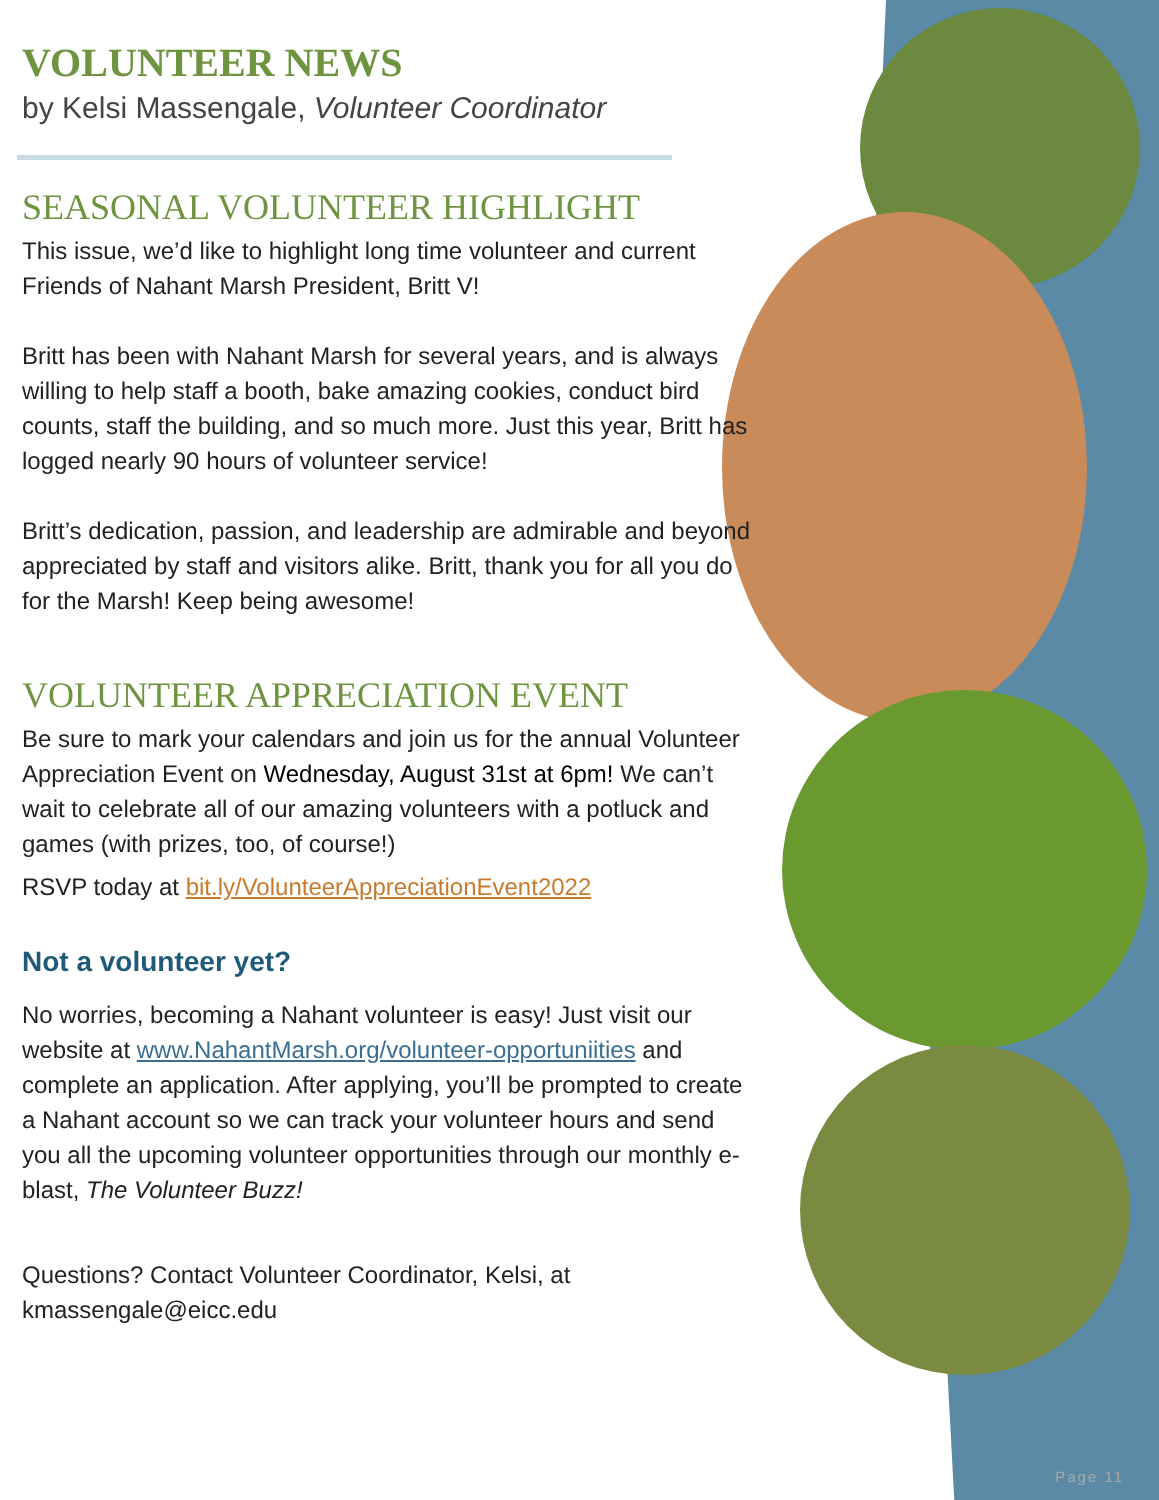VOLUNTEER NEWS
by Kelsi Massengale, Volunteer Coordinator
SEASONAL VOLUNTEER HIGHLIGHT
This issue, we’d like to highlight long time volunteer and current Friends of Nahant Marsh President, Britt V!
Britt has been with Nahant Marsh for several years, and is always willing to help staff a booth, bake amazing cookies, conduct bird counts, staff the building, and so much more. Just this year, Britt has logged nearly 90 hours of volunteer service!
Britt’s dedication, passion, and leadership are admirable and beyond appreciated by staff and visitors alike. Britt, thank you for all you do for the Marsh! Keep being awesome!
VOLUNTEER APPRECIATION EVENT
Be sure to mark your calendars and join us for the annual Volunteer Appreciation Event on Wednesday, August 31st at 6pm! We can’t wait to celebrate all of our amazing volunteers with a potluck and games (with prizes, too, of course!)
RSVP today at bit.ly/VolunteerAppreciationEvent2022
Not a volunteer yet?
No worries, becoming a Nahant volunteer is easy! Just visit our website at www.NahantMarsh.org/volunteer-opportuniities and complete an application. After applying, you’ll be prompted to create a Nahant account so we can track your volunteer hours and send you all the upcoming volunteer opportunities through our monthly e-blast, The Volunteer Buzz!
Questions? Contact Volunteer Coordinator, Kelsi, at kmassengale@eicc.edu
Page 11